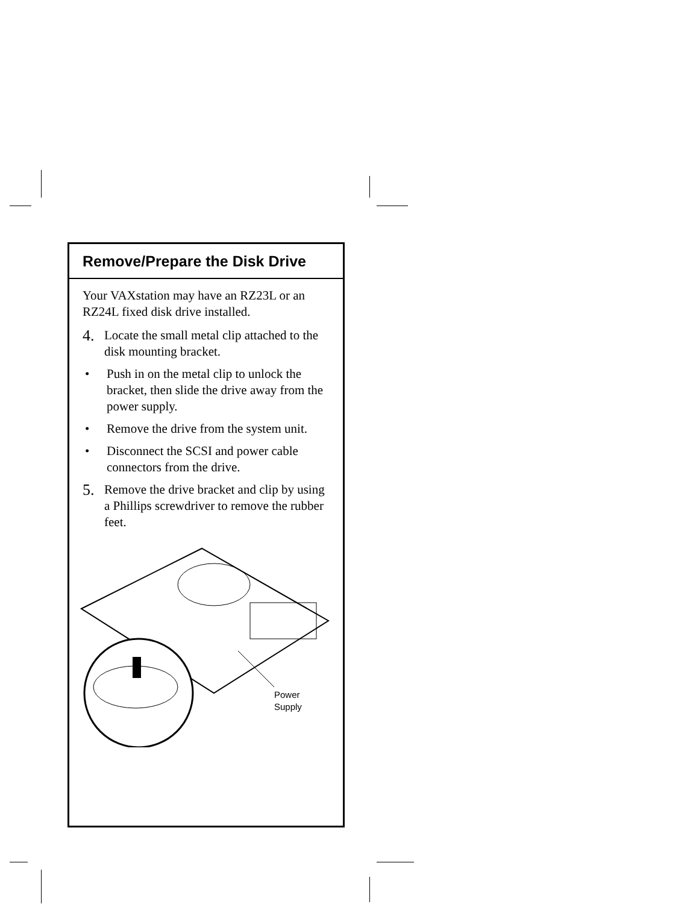Remove/Prepare the Disk Drive
Your VAXstation may have an RZ23L or an RZ24L fixed disk drive installed.
4. Locate the small metal clip attached to the disk mounting bracket.
• Push in on the metal clip to unlock the bracket, then slide the drive away from the power supply.
• Remove the drive from the system unit.
• Disconnect the SCSI and power cable connectors from the drive.
5. Remove the drive bracket and clip by using a Phillips screwdriver to remove the rubber feet.
Power
Supply